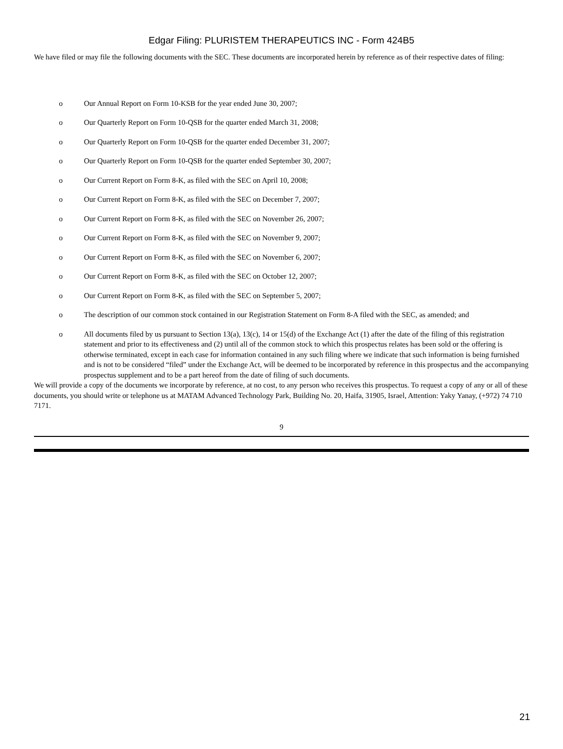Edgar Filing: PLURISTEM THERAPEUTICS INC - Form 424B5
We have filed or may file the following documents with the SEC. These documents are incorporated herein by reference as of their respective dates of filing:
o Our Annual Report on Form 10-KSB for the year ended June 30, 2007;
o Our Quarterly Report on Form 10-QSB for the quarter ended March 31, 2008;
o Our Quarterly Report on Form 10-QSB for the quarter ended December 31, 2007;
o Our Quarterly Report on Form 10-QSB for the quarter ended September 30, 2007;
o Our Current Report on Form 8-K, as filed with the SEC on April 10, 2008;
o Our Current Report on Form 8-K, as filed with the SEC on December 7, 2007;
o Our Current Report on Form 8-K, as filed with the SEC on November 26, 2007;
o Our Current Report on Form 8-K, as filed with the SEC on November 9, 2007;
o Our Current Report on Form 8-K, as filed with the SEC on November 6, 2007;
o Our Current Report on Form 8-K, as filed with the SEC on October 12, 2007;
o Our Current Report on Form 8-K, as filed with the SEC on September 5, 2007;
o The description of our common stock contained in our Registration Statement on Form 8-A filed with the SEC, as amended; and
o All documents filed by us pursuant to Section 13(a), 13(c), 14 or 15(d) of the Exchange Act (1) after the date of the filing of this registration statement and prior to its effectiveness and (2) until all of the common stock to which this prospectus relates has been sold or the offering is otherwise terminated, except in each case for information contained in any such filing where we indicate that such information is being furnished and is not to be considered “filed” under the Exchange Act, will be deemed to be incorporated by reference in this prospectus and the accompanying prospectus supplement and to be a part hereof from the date of filing of such documents.
We will provide a copy of the documents we incorporate by reference, at no cost, to any person who receives this prospectus. To request a copy of any or all of these documents, you should write or telephone us at MATAM Advanced Technology Park, Building No. 20, Haifa, 31905, Israel, Attention: Yaky Yanay, (+972) 74 710 7171.
9
21